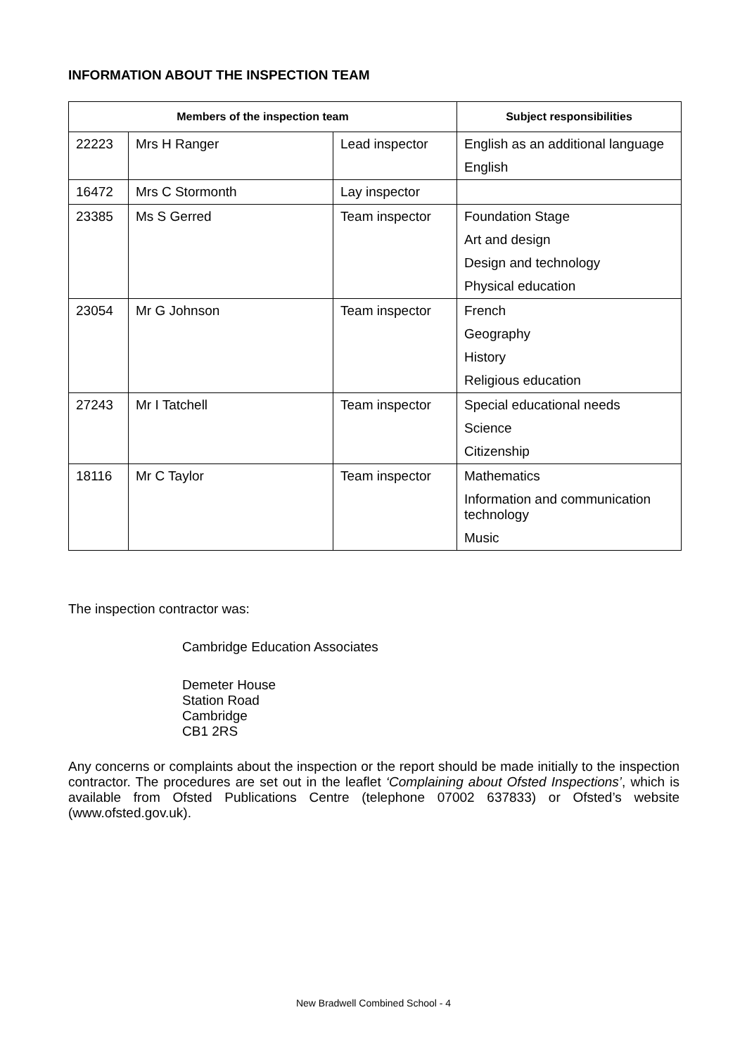INFORMATION ABOUT THE INSPECTION TEAM
| Members of the inspection team | | | Subject responsibilities |
| --- | --- | --- | --- |
| 22223 | Mrs H Ranger | Lead inspector | English as an additional language English |
| 16472 | Mrs C Stormonth | Lay inspector | |
| 23385 | Ms S Gerred | Team inspector | Foundation Stage Art and design Design and technology Physical education |
| 23054 | Mr G Johnson | Team inspector | French Geography History Religious education |
| 27243 | Mr I Tatchell | Team inspector | Special educational needs Science Citizenship |
| 18116 | Mr C Taylor | Team inspector | Mathematics Information and communication technology Music |
The inspection contractor was:
Cambridge Education Associates
Demeter House
Station Road
Cambridge
CB1 2RS
Any concerns or complaints about the inspection or the report should be made initially to the inspection contractor. The procedures are set out in the leaflet ‘Complaining about Ofsted Inspections’, which is available from Ofsted Publications Centre (telephone 07002 637833) or Ofsted’s website (www.ofsted.gov.uk).
New Bradwell Combined School - 4